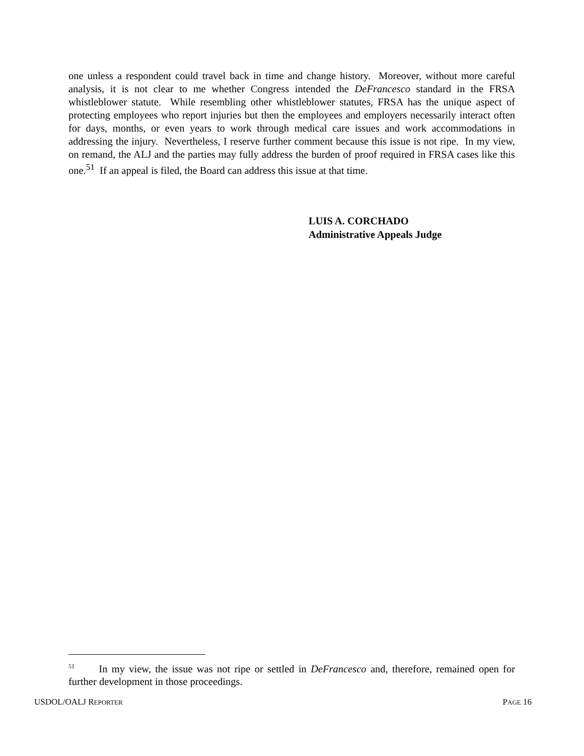one unless a respondent could travel back in time and change history. Moreover, without more careful analysis, it is not clear to me whether Congress intended the DeFrancesco standard in the FRSA whistleblower statute. While resembling other whistleblower statutes, FRSA has the unique aspect of protecting employees who report injuries but then the employees and employers necessarily interact often for days, months, or even years to work through medical care issues and work accommodations in addressing the injury. Nevertheless, I reserve further comment because this issue is not ripe. In my view, on remand, the ALJ and the parties may fully address the burden of proof required in FRSA cases like this one.<sup>51</sup> If an appeal is filed, the Board can address this issue at that time.
LUIS A. CORCHADO
Administrative Appeals Judge
<sup>51</sup> In my view, the issue was not ripe or settled in DeFrancesco and, therefore, remained open for further development in those proceedings.
USDOL/OALJ REPORTER PAGE 16